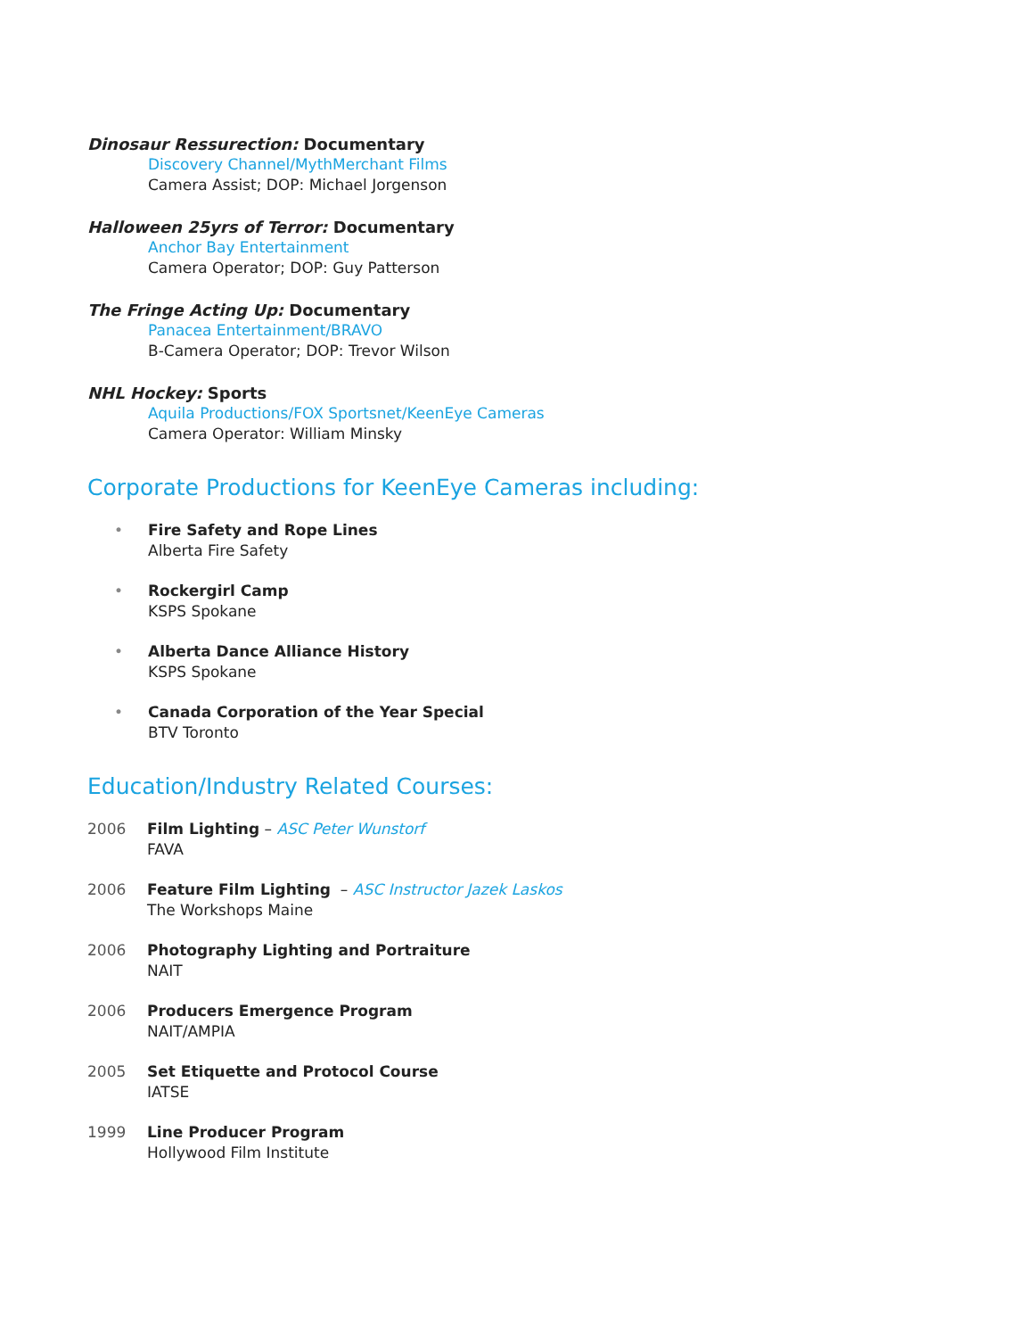Dinosaur Ressurection: Documentary
Discovery Channel/MythMerchant Films
Camera Assist; DOP: Michael Jorgenson
Halloween 25yrs of Terror: Documentary
Anchor Bay Entertainment
Camera Operator; DOP: Guy Patterson
The Fringe Acting Up: Documentary
Panacea Entertainment/BRAVO
B-Camera Operator; DOP: Trevor Wilson
NHL Hockey: Sports
Aquila Productions/FOX Sportsnet/KeenEye Cameras
Camera Operator: William Minsky
Corporate Productions for KeenEye Cameras including:
• Fire Safety and Rope Lines
Alberta Fire Safety
• Rockergirl Camp
KSPS Spokane
• Alberta Dance Alliance History
KSPS Spokane
• Canada Corporation of the Year Special
BTV Toronto
Education/Industry Related Courses:
2006 Film Lighting – ASC Peter Wunstorf
FAVA
2006 Feature Film Lighting – ASC Instructor Jazek Laskos
The Workshops Maine
2006 Photography Lighting and Portraiture
NAIT
2006 Producers Emergence Program
NAIT/AMPIA
2005 Set Etiquette and Protocol Course
IATSE
1999 Line Producer Program
Hollywood Film Institute